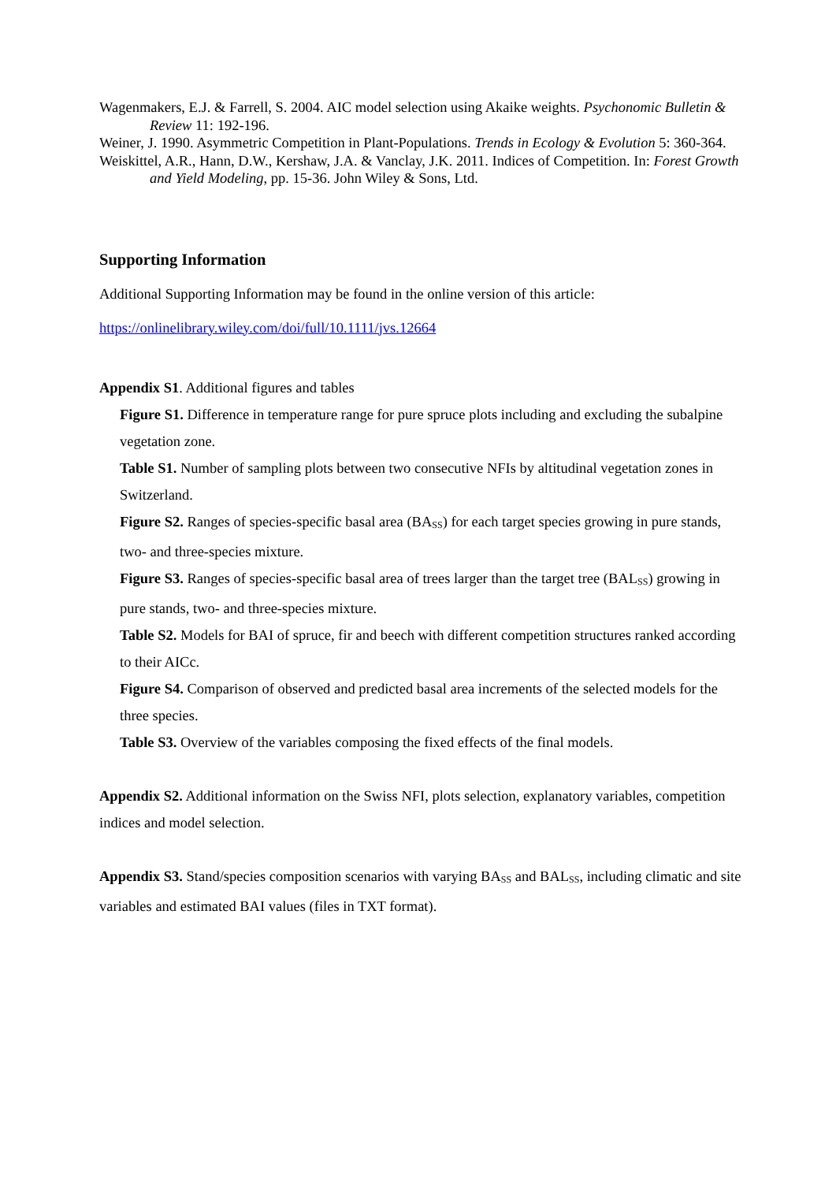Wagenmakers, E.J. & Farrell, S. 2004. AIC model selection using Akaike weights. Psychonomic Bulletin & Review 11: 192-196.
Weiner, J. 1990. Asymmetric Competition in Plant-Populations. Trends in Ecology & Evolution 5: 360-364.
Weiskittel, A.R., Hann, D.W., Kershaw, J.A. & Vanclay, J.K. 2011. Indices of Competition. In: Forest Growth and Yield Modeling, pp. 15-36. John Wiley & Sons, Ltd.
Supporting Information
Additional Supporting Information may be found in the online version of this article:
https://onlinelibrary.wiley.com/doi/full/10.1111/jvs.12664
Appendix S1. Additional figures and tables
Figure S1. Difference in temperature range for pure spruce plots including and excluding the subalpine vegetation zone.
Table S1. Number of sampling plots between two consecutive NFIs by altitudinal vegetation zones in Switzerland.
Figure S2. Ranges of species-specific basal area (BA<sub>SS</sub>) for each target species growing in pure stands, two- and three-species mixture.
Figure S3. Ranges of species-specific basal area of trees larger than the target tree (BAL<sub>SS</sub>) growing in pure stands, two- and three-species mixture.
Table S2. Models for BAI of spruce, fir and beech with different competition structures ranked according to their AICc.
Figure S4. Comparison of observed and predicted basal area increments of the selected models for the three species.
Table S3. Overview of the variables composing the fixed effects of the final models.
Appendix S2. Additional information on the Swiss NFI, plots selection, explanatory variables, competition indices and model selection.
Appendix S3. Stand/species composition scenarios with varying BA<sub>SS</sub> and BAL<sub>SS</sub>, including climatic and site variables and estimated BAI values (files in TXT format).